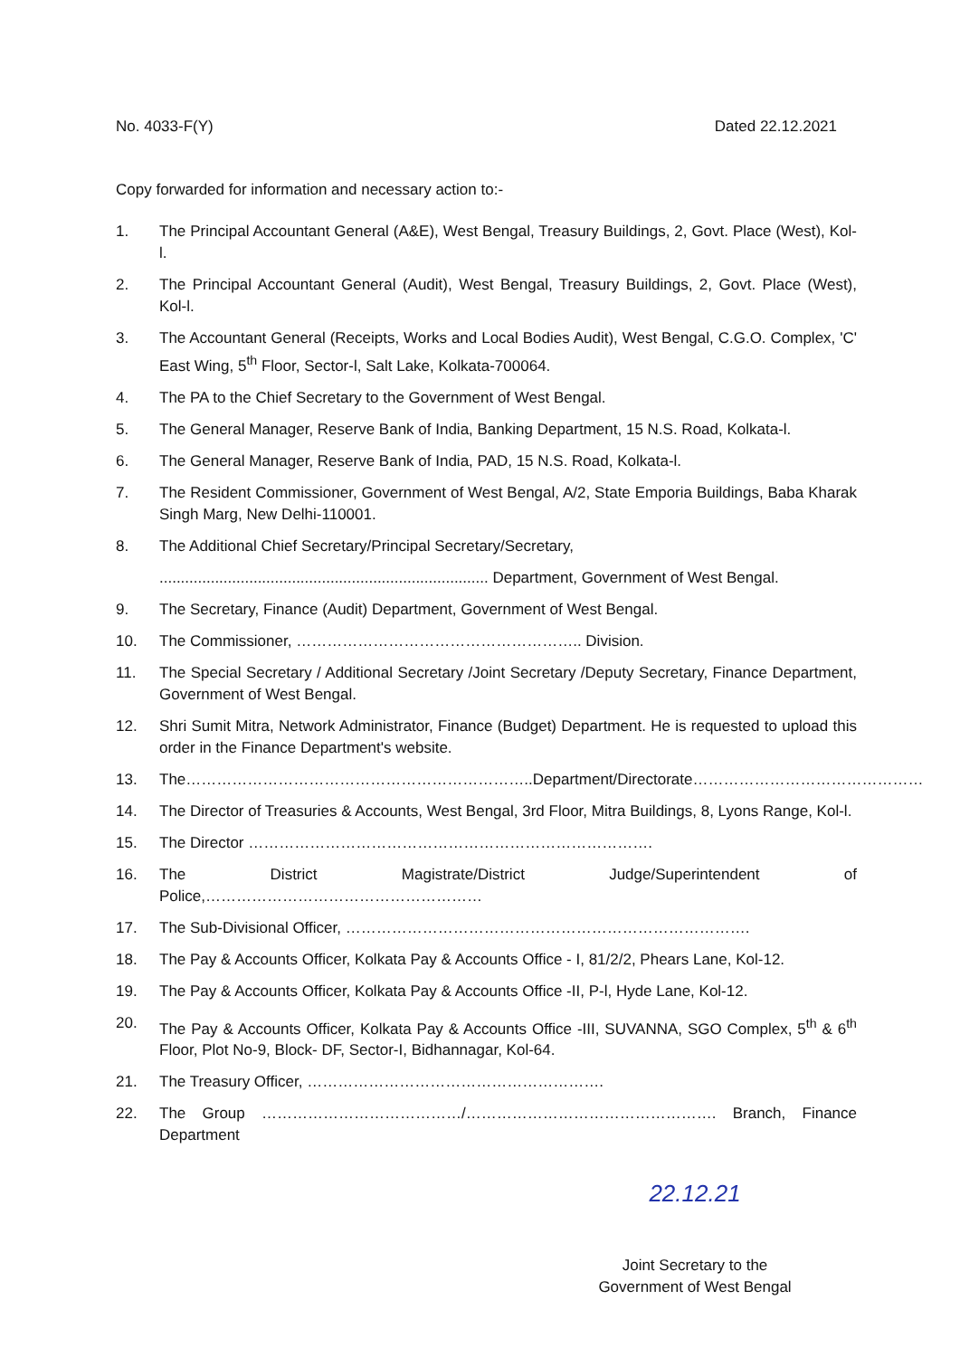No. 4033-F(Y) Dated 22.12.2021
Copy forwarded for information and necessary action to:-
1. The Principal Accountant General (A&E), West Bengal, Treasury Buildings, 2, Govt. Place (West), Kol-l.
2. The Principal Accountant General (Audit), West Bengal, Treasury Buildings, 2, Govt. Place (West), Kol-l.
3. The Accountant General (Receipts, Works and Local Bodies Audit), West Bengal, C.G.O. Complex, 'C' East Wing, 5<sup>th</sup> Floor, Sector-l, Salt Lake, Kolkata-700064.
4. The PA to the Chief Secretary to the Government of West Bengal.
5. The General Manager, Reserve Bank of India, Banking Department, 15 N.S. Road, Kolkata-l.
6. The General Manager, Reserve Bank of India, PAD, 15 N.S. Road, Kolkata-l.
7. The Resident Commissioner, Government of West Bengal, A/2, State Emporia Buildings, Baba Kharak Singh Marg, New Delhi-110001.
8. The Additional Chief Secretary/Principal Secretary/Secretary,
............................................................................. Department, Government of West Bengal.
9. The Secretary, Finance (Audit) Department, Government of West Bengal.
10. The Commissioner, ……………………………………………….. Division.
11. The Special Secretary / Additional Secretary /Joint Secretary /Deputy Secretary, Finance Department, Government of West Bengal.
12. Shri Sumit Mitra, Network Administrator, Finance (Budget) Department. He is requested to upload this order in the Finance Department's website.
13. The…………………………………………………………..Department/Directorate………………………………………
14. The Director of Treasuries & Accounts, West Bengal, 3rd Floor, Mitra Buildings, 8, Lyons Range, Kol-l.
15. The Director …………………………………………………………………….
16. The District Magistrate/District Judge/Superintendent of Police,………………………………………………
17. The Sub-Divisional Officer, …………………………………………………………………….
18. The Pay & Accounts Officer, Kolkata Pay & Accounts Office - I, 81/2/2, Phears Lane, Kol-12.
19. The Pay & Accounts Officer, Kolkata Pay & Accounts Office -II, P-l, Hyde Lane, Kol-12.
20. The Pay & Accounts Officer, Kolkata Pay & Accounts Office -III, SUVANNA, SGO Complex, 5<sup>th</sup> & 6<sup>th</sup> Floor, Plot No-9, Block- DF, Sector-I, Bidhannagar, Kol-64.
21. The Treasury Officer, ………………………………………………….
22. The Group …………………………………/…………………………………………. Branch, Finance Department
22.12.21
Joint Secretary to the
Government of West Bengal